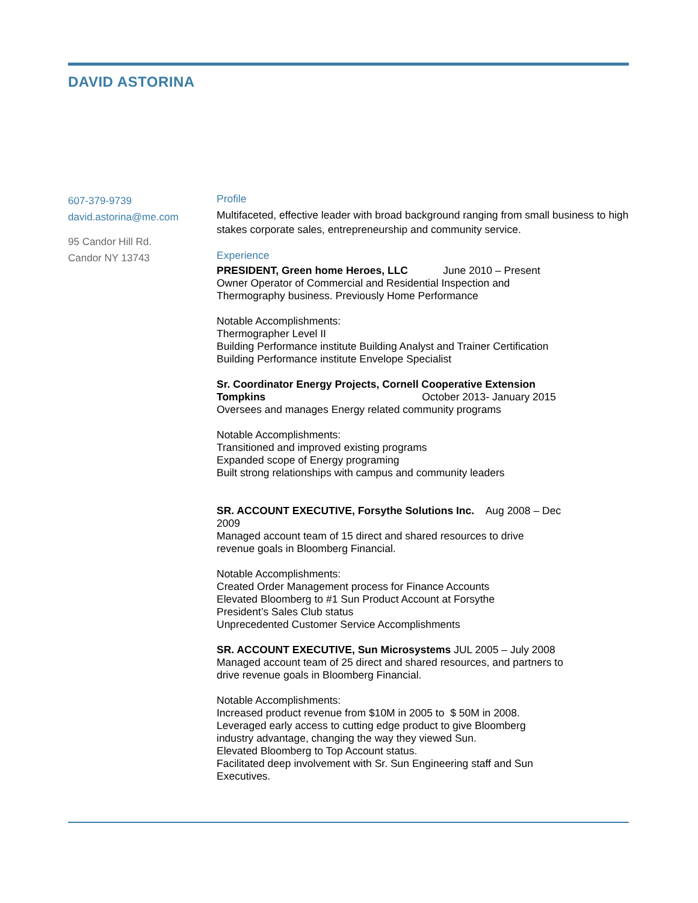DAVID ASTORINA
607-379-9739
david.astorina@me.com
95 Candor Hill Rd.
Candor NY 13743
Profile
Multifaceted, effective leader with broad background ranging from small business to high stakes corporate sales, entrepreneurship and community service.
Experience
PRESIDENT, Green home Heroes, LLC June 2010 – Present
Owner Operator of Commercial and Residential Inspection and
Thermography business. Previously Home Performance
Notable Accomplishments:
Thermographer Level II
Building Performance institute Building Analyst and Trainer Certification
Building Performance institute Envelope Specialist
Sr. Coordinator Energy Projects, Cornell Cooperative Extension
Tompkins October 2013- January 2015
Oversees and manages Energy related community programs
Notable Accomplishments:
Transitioned and improved existing programs
Expanded scope of Energy programing
Built strong relationships with campus and community leaders
SR. ACCOUNT EXECUTIVE, Forsythe Solutions Inc. Aug 2008 – Dec
2009
Managed account team of 15 direct and shared resources to drive
revenue goals in Bloomberg Financial.
Notable Accomplishments:
Created Order Management process for Finance Accounts
Elevated Bloomberg to #1 Sun Product Account at Forsythe
President’s Sales Club status
Unprecedented Customer Service Accomplishments
SR. ACCOUNT EXECUTIVE, Sun Microsystems JUL 2005 – July 2008
Managed account team of 25 direct and shared resources, and partners to
drive revenue goals in Bloomberg Financial.
Notable Accomplishments:
Increased product revenue from $10M in 2005 to $ 50M in 2008.
Leveraged early access to cutting edge product to give Bloomberg
industry advantage, changing the way they viewed Sun.
Elevated Bloomberg to Top Account status.
Facilitated deep involvement with Sr. Sun Engineering staff and Sun
Executives.